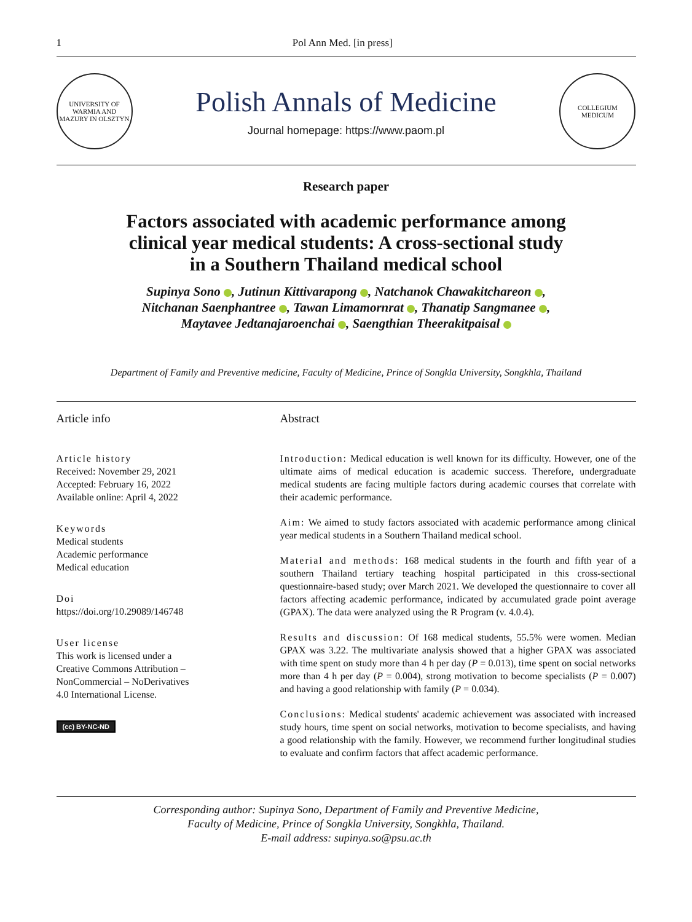1 Pol Ann Med. [in press]
UNIVERSITY OF WARMIA AND MAZURY IN OLSZTYN
Polish Annals of Medicine
Journal homepage: https://www.paom.pl
COLLEGIUM MEDICUM
Research paper
Factors associated with academic performance among
clinical year medical students: A cross-sectional study
in a Southern Thailand medical school
Supinya Sono , Jutinun Kittivarapong , Natchanok Chawakitchareon ,
Nitchanan Saenphantree , Tawan Limamornrat , Thanatip Sangmanee ,
Maytavee Jedtanajaroenchai , Saengthian Theerakitpaisal
Department of Family and Preventive medicine, Faculty of Medicine, Prince of Songkla University, Songkhla, Thailand
Article info
Article history
Received: November 29, 2021
Accepted: February 16, 2022
Available online: April 4, 2022
Keywords
Medical students
Academic performance
Medical education
Doi
https://doi.org/10.29089/146748
User license
This work is licensed under a
Creative Commons Attribution –
NonCommercial – NoDerivatives
4.0 International License.
(cc) BY-NC-ND
Abstract
Introduction: Medical education is well known for its difficulty. However, one of the ultimate aims of medical education is academic success. Therefore, undergraduate medical students are facing multiple factors during academic courses that correlate with their academic performance.
Aim: We aimed to study factors associated with academic performance among clinical year medical students in a Southern Thailand medical school.
Material and methods: 168 medical students in the fourth and fifth year of a southern Thailand tertiary teaching hospital participated in this cross-sectional questionnaire-based study; over March 2021. We developed the questionnaire to cover all factors affecting academic performance, indicated by accumulated grade point average (GPAX). The data were analyzed using the R Program (v. 4.0.4).
Results and discussion: Of 168 medical students, 55.5% were women. Median GPAX was 3.22. The multivariate analysis showed that a higher GPAX was associated with time spent on study more than 4 h per day (P = 0.013), time spent on social networks more than 4 h per day (P = 0.004), strong motivation to become specialists (P = 0.007) and having a good relationship with family (P = 0.034).
Conclusions: Medical students' academic achievement was associated with increased study hours, time spent on social networks, motivation to become specialists, and having a good relationship with the family. However, we recommend further longitudinal studies to evaluate and confirm factors that affect academic performance.
Corresponding author: Supinya Sono, Department of Family and Preventive Medicine,
Faculty of Medicine, Prince of Songkla University, Songkhla, Thailand.
E-mail address: supinya.so@psu.ac.th